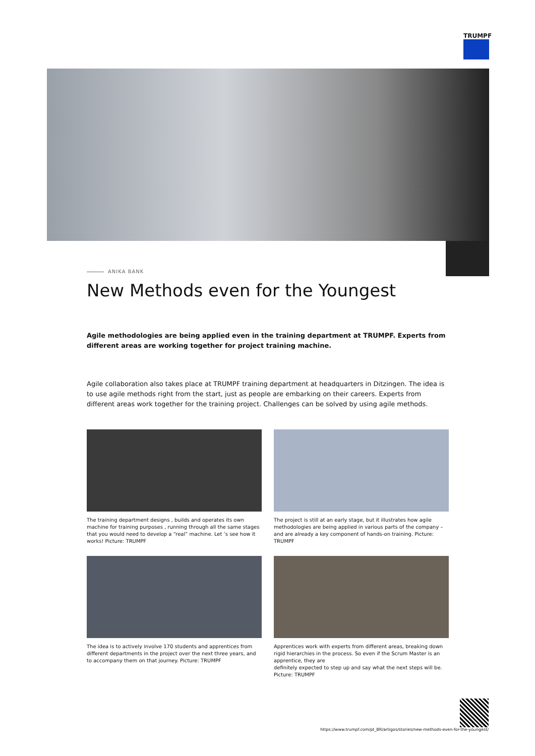TRUMPF
ANIKA BANK
New Methods even for the Youngest
Agile methodologies are being applied even in the training department at TRUMPF. Experts from different areas are working together for project training machine.
Agile collaboration also takes place at TRUMPF training department at headquarters in Ditzingen. The idea is to use agile methods right from the start, just as people are embarking on their careers. Experts from different areas work together for the training project. Challenges can be solved by using agile methods.
The training department designs , builds and operates its own machine for training purposes , running through all the same stages that you would need to develop a “real” machine. Let ’s see how it works! Picture: TRUMPF
The project is still at an early stage, but it illustrates how agile methodologies are being applied in various parts of the company – and are already a key component of hands-on training. Picture: TRUMPF
The idea is to actively involve 170 students and apprentices from different departments in the project over the next three years, and to accompany them on that journey. Picture: TRUMPF
Apprentices work with experts from different areas, breaking down rigid hierarchies in the process. So even if the Scrum Master is an apprentice, they are
definitely expected to step up and say what the next steps will be. Picture: TRUMPF
https://www.trumpf.com/pt_BR/artigos/stories/new-methods-even-for-the-youngest/